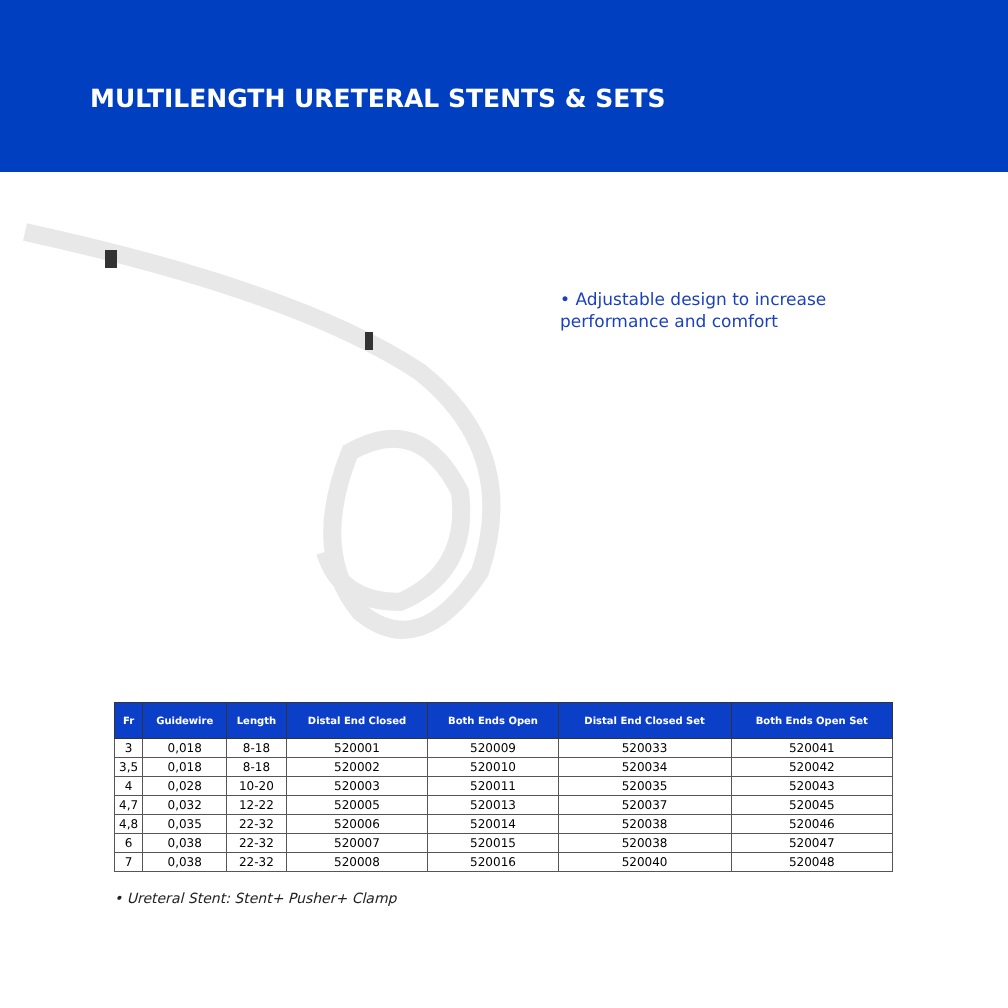MULTILENGTH URETERAL STENTS & SETS
• Adjustable design to increase performance and comfort
| Fr | Guidewire | Length | Distal End Closed | Both Ends Open | Distal End Closed Set | Both Ends Open Set |
| --- | --- | --- | --- | --- | --- | --- |
| 3 | 0,018 | 8-18 | 520001 | 520009 | 520033 | 520041 |
| 3,5 | 0,018 | 8-18 | 520002 | 520010 | 520034 | 520042 |
| 4 | 0,028 | 10-20 | 520003 | 520011 | 520035 | 520043 |
| 4,7 | 0,032 | 12-22 | 520005 | 520013 | 520037 | 520045 |
| 4,8 | 0,035 | 22-32 | 520006 | 520014 | 520038 | 520046 |
| 6 | 0,038 | 22-32 | 520007 | 520015 | 520038 | 520047 |
| 7 | 0,038 | 22-32 | 520008 | 520016 | 520040 | 520048 |
• Ureteral Stent: Stent+ Pusher+ Clamp